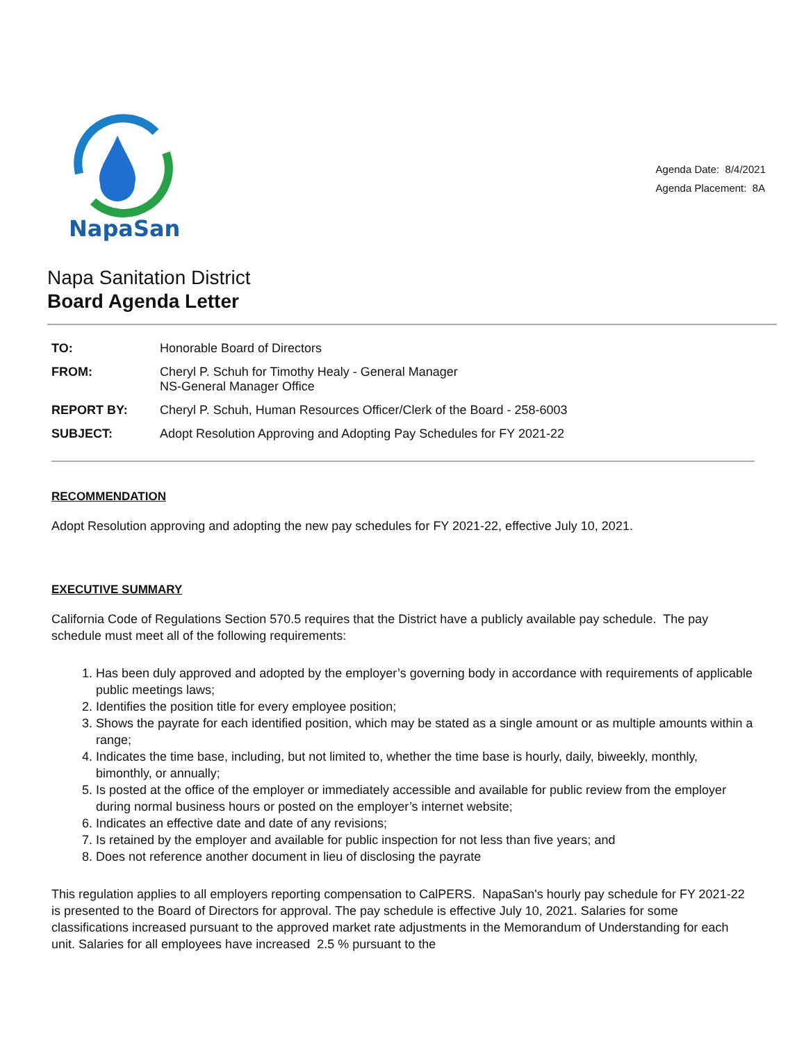NapaSan
Agenda Date: 8/4/2021
Agenda Placement: 8A
Napa Sanitation District
Board Agenda Letter
| TO: | Honorable Board of Directors |
| FROM: | Cheryl P. Schuh for Timothy Healy - General Manager NS-General Manager Office |
| REPORT BY: | Cheryl P. Schuh, Human Resources Officer/Clerk of the Board - 258-6003 |
| SUBJECT: | Adopt Resolution Approving and Adopting Pay Schedules for FY 2021-22 |
RECOMMENDATION
Adopt Resolution approving and adopting the new pay schedules for FY 2021-22, effective July 10, 2021.
EXECUTIVE SUMMARY
California Code of Regulations Section 570.5 requires that the District have a publicly available pay schedule. The pay schedule must meet all of the following requirements:
1. Has been duly approved and adopted by the employer’s governing body in accordance with requirements of applicable public meetings laws;
2. Identifies the position title for every employee position;
3. Shows the payrate for each identified position, which may be stated as a single amount or as multiple amounts within a range;
4. Indicates the time base, including, but not limited to, whether the time base is hourly, daily, biweekly, monthly, bimonthly, or annually;
5. Is posted at the office of the employer or immediately accessible and available for public review from the employer during normal business hours or posted on the employer’s internet website;
6. Indicates an effective date and date of any revisions;
7. Is retained by the employer and available for public inspection for not less than five years; and
8. Does not reference another document in lieu of disclosing the payrate
This regulation applies to all employers reporting compensation to CalPERS. NapaSan's hourly pay schedule for FY 2021-22 is presented to the Board of Directors for approval. The pay schedule is effective July 10, 2021. Salaries for some classifications increased pursuant to the approved market rate adjustments in the Memorandum of Understanding for each unit. Salaries for all employees have increased 2.5 % pursuant to the